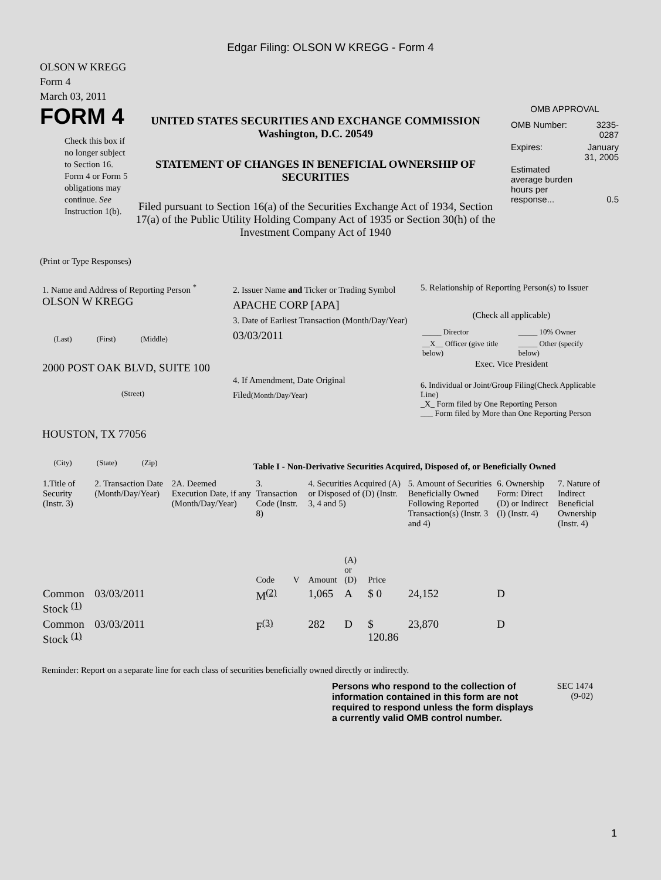Edgar Filing: OLSON W KREGG - Form 4
OLSON W KREGG
Form 4
March 03, 2011
FORM 4
Check this box if no longer subject to Section 16. Form 4 or Form 5 obligations may continue. See Instruction 1(b).
UNITED STATES SECURITIES AND EXCHANGE COMMISSION
Washington, D.C. 20549
STATEMENT OF CHANGES IN BENEFICIAL OWNERSHIP OF SECURITIES
Filed pursuant to Section 16(a) of the Securities Exchange Act of 1934, Section 17(a) of the Public Utility Holding Company Act of 1935 or Section 30(h) of the Investment Company Act of 1940
OMB APPROVAL
| OMB Number: | 3235-0287 |
| Expires: | January 31, 2005 |
| Estimated average burden hours per response... | 0.5 |
(Print or Type Responses)
1. Name and Address of Reporting Person <sup>*</sup>
OLSON W KREGG
(Last) (First) (Middle)
2000 POST OAK BLVD, SUITE 100
(Street)
HOUSTON, TX 77056
(City) (State) (Zip)
2. Issuer Name and Ticker or Trading Symbol
APACHE CORP [APA]
3. Date of Earliest Transaction (Month/Day/Year)
03/03/2011
4. If Amendment, Date Original Filed(Month/Day/Year)
5. Relationship of Reporting Person(s) to Issuer
(Check all applicable)
| _____ Director | _____ 10% Owner |
| __X__ Officer (give title below) | _____ Other (specify below) |
Exec. Vice President
6. Individual or Joint/Group Filing(Check Applicable Line)
_X_ Form filed by One Reporting Person
___ Form filed by More than One Reporting Person
Table I - Non-Derivative Securities Acquired, Disposed of, or Beneficially Owned
| 1.Title of Security (Instr. 3) | 2. Transaction Date (Month/Day/Year) | 2A. Deemed Execution Date, if any (Month/Day/Year) | 3. Transaction Code (Instr. 8) | | 4. Securities Acquired (A) or Disposed of (D) (Instr. 3, 4 and 5) | | | 5. Amount of Securities Beneficially Owned Following Reported Transaction(s) (Instr. 3 and 4) | 6. Ownership Form: Direct (D) or Indirect (I) (Instr. 4) | 7. Nature of Indirect Beneficial Ownership (Instr. 4) |
| --- | --- | --- | --- | --- | --- | --- | --- | --- | --- | --- |
| | | | Code | V | Amount | (A) or (D) | Price | | | |
| Common Stock <sup>(1)</sup> | 03/03/2011 | | M<sup>(2)</sup> | | 1,065 | A | $ 0 | 24,152 | D | |
| Common Stock <sup>(1)</sup> | 03/03/2011 | | F<sup>(3)</sup> | | 282 | D | $ 120.86 | 23,870 | D | |
Reminder: Report on a separate line for each class of securities beneficially owned directly or indirectly.
Persons who respond to the collection of information contained in this form are not required to respond unless the form displays a currently valid OMB control number.
SEC 1474
(9-02)
1